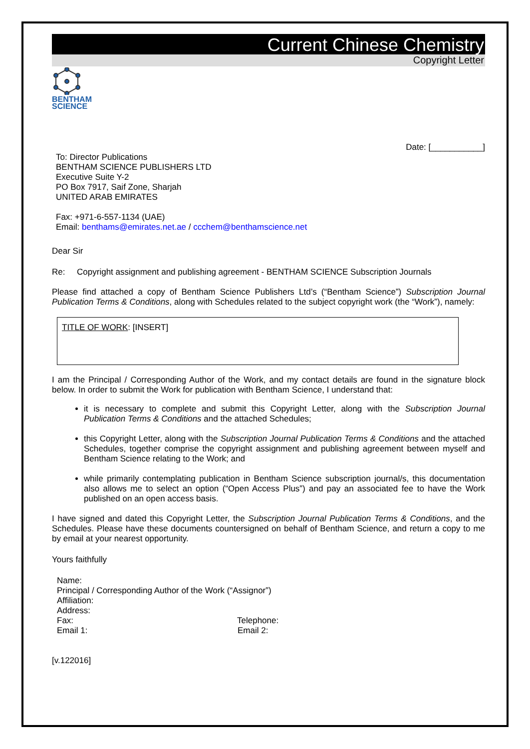Current Chinese Chemistry
Copyright Letter
BENTHAM
SCIENCE
Date: [___________]
To: Director Publications
BENTHAM SCIENCE PUBLISHERS LTD
Executive Suite Y-2
PO Box 7917, Saif Zone, Sharjah
UNITED ARAB EMIRATES
Fax: +971-6-557-1134 (UAE)
Email: benthams@emirates.net.ae / ccchem@benthamscience.net
Dear Sir
Re: Copyright assignment and publishing agreement - BENTHAM SCIENCE Subscription Journals
Please find attached a copy of Bentham Science Publishers Ltd’s (“Bentham Science”) Subscription Journal Publication Terms & Conditions, along with Schedules related to the subject copyright work (the “Work”), namely:
TITLE OF WORK: [INSERT]
I am the Principal / Corresponding Author of the Work, and my contact details are found in the signature block below. In order to submit the Work for publication with Bentham Science, I understand that:
it is necessary to complete and submit this Copyright Letter, along with the Subscription Journal Publication Terms & Conditions and the attached Schedules;
this Copyright Letter, along with the Subscription Journal Publication Terms & Conditions and the attached Schedules, together comprise the copyright assignment and publishing agreement between myself and Bentham Science relating to the Work; and
while primarily contemplating publication in Bentham Science subscription journal/s, this documentation also allows me to select an option (“Open Access Plus”) and pay an associated fee to have the Work published on an open access basis.
I have signed and dated this Copyright Letter, the Subscription Journal Publication Terms & Conditions, and the Schedules. Please have these documents countersigned on behalf of Bentham Science, and return a copy to me by email at your nearest opportunity.
Yours faithfully
Name:
Principal / Corresponding Author of the Work (“Assignor”)
Affiliation:
Address:
Fax: Telephone:
Email 1: Email 2:
[v.122016]